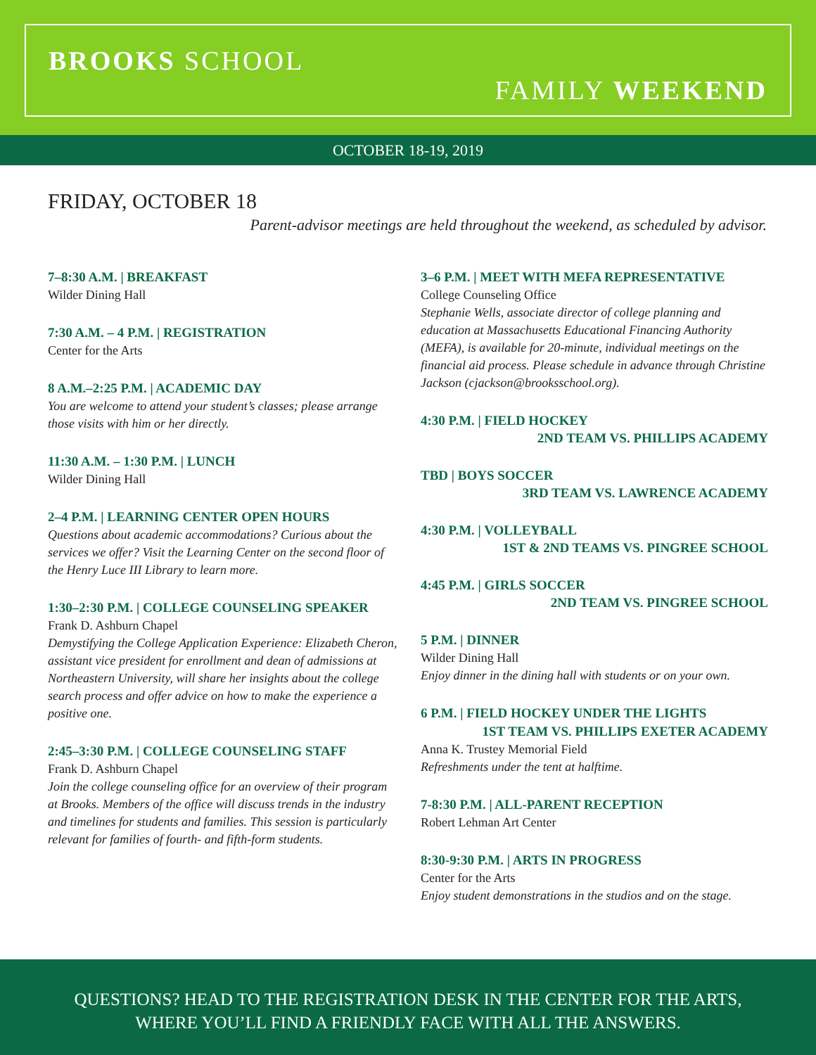BROOKS SCHOOL
FAMILY WEEKEND
OCTOBER 18-19, 2019
FRIDAY, OCTOBER 18
Parent-advisor meetings are held throughout the weekend, as scheduled by advisor.
7–8:30 A.M. | BREAKFAST
Wilder Dining Hall
7:30 A.M. – 4 P.M. | REGISTRATION
Center for the Arts
8 A.M.–2:25 P.M. | ACADEMIC DAY
You are welcome to attend your student’s classes; please arrange those visits with him or her directly.
11:30 A.M. – 1:30 P.M. | LUNCH
Wilder Dining Hall
2–4 P.M. | LEARNING CENTER OPEN HOURS
Questions about academic accommodations? Curious about the services we offer? Visit the Learning Center on the second floor of the Henry Luce III Library to learn more.
1:30–2:30 P.M. | COLLEGE COUNSELING SPEAKER
Frank D. Ashburn Chapel
Demystifying the College Application Experience: Elizabeth Cheron, assistant vice president for enrollment and dean of admissions at Northeastern University, will share her insights about the college search process and offer advice on how to make the experience a positive one.
2:45–3:30 P.M. | COLLEGE COUNSELING STAFF
Frank D. Ashburn Chapel
Join the college counseling office for an overview of their program at Brooks. Members of the office will discuss trends in the industry and timelines for students and families. This session is particularly relevant for families of fourth- and fifth-form students.
3–6 P.M. | MEET WITH MEFA REPRESENTATIVE
College Counseling Office
Stephanie Wells, associate director of college planning and education at Massachusetts Educational Financing Authority (MEFA), is available for 20-minute, individual meetings on the financial aid process. Please schedule in advance through Christine Jackson (cjackson@brooksschool.org).
4:30 P.M. | FIELD HOCKEY
2ND TEAM VS. PHILLIPS ACADEMY
TBD | BOYS SOCCER
3RD TEAM VS. LAWRENCE ACADEMY
4:30 P.M. | VOLLEYBALL
1ST & 2ND TEAMS VS. PINGREE SCHOOL
4:45 P.M. | GIRLS SOCCER
2ND TEAM VS. PINGREE SCHOOL
5 P.M. | DINNER
Wilder Dining Hall
Enjoy dinner in the dining hall with students or on your own.
6 P.M. | FIELD HOCKEY UNDER THE LIGHTS
1ST TEAM VS. PHILLIPS EXETER ACADEMY
Anna K. Trustey Memorial Field
Refreshments under the tent at halftime.
7-8:30 P.M. | ALL-PARENT RECEPTION
Robert Lehman Art Center
8:30-9:30 P.M. | ARTS IN PROGRESS
Center for the Arts
Enjoy student demonstrations in the studios and on the stage.
QUESTIONS? HEAD TO THE REGISTRATION DESK IN THE CENTER FOR THE ARTS,
WHERE YOU’LL FIND A FRIENDLY FACE WITH ALL THE ANSWERS.